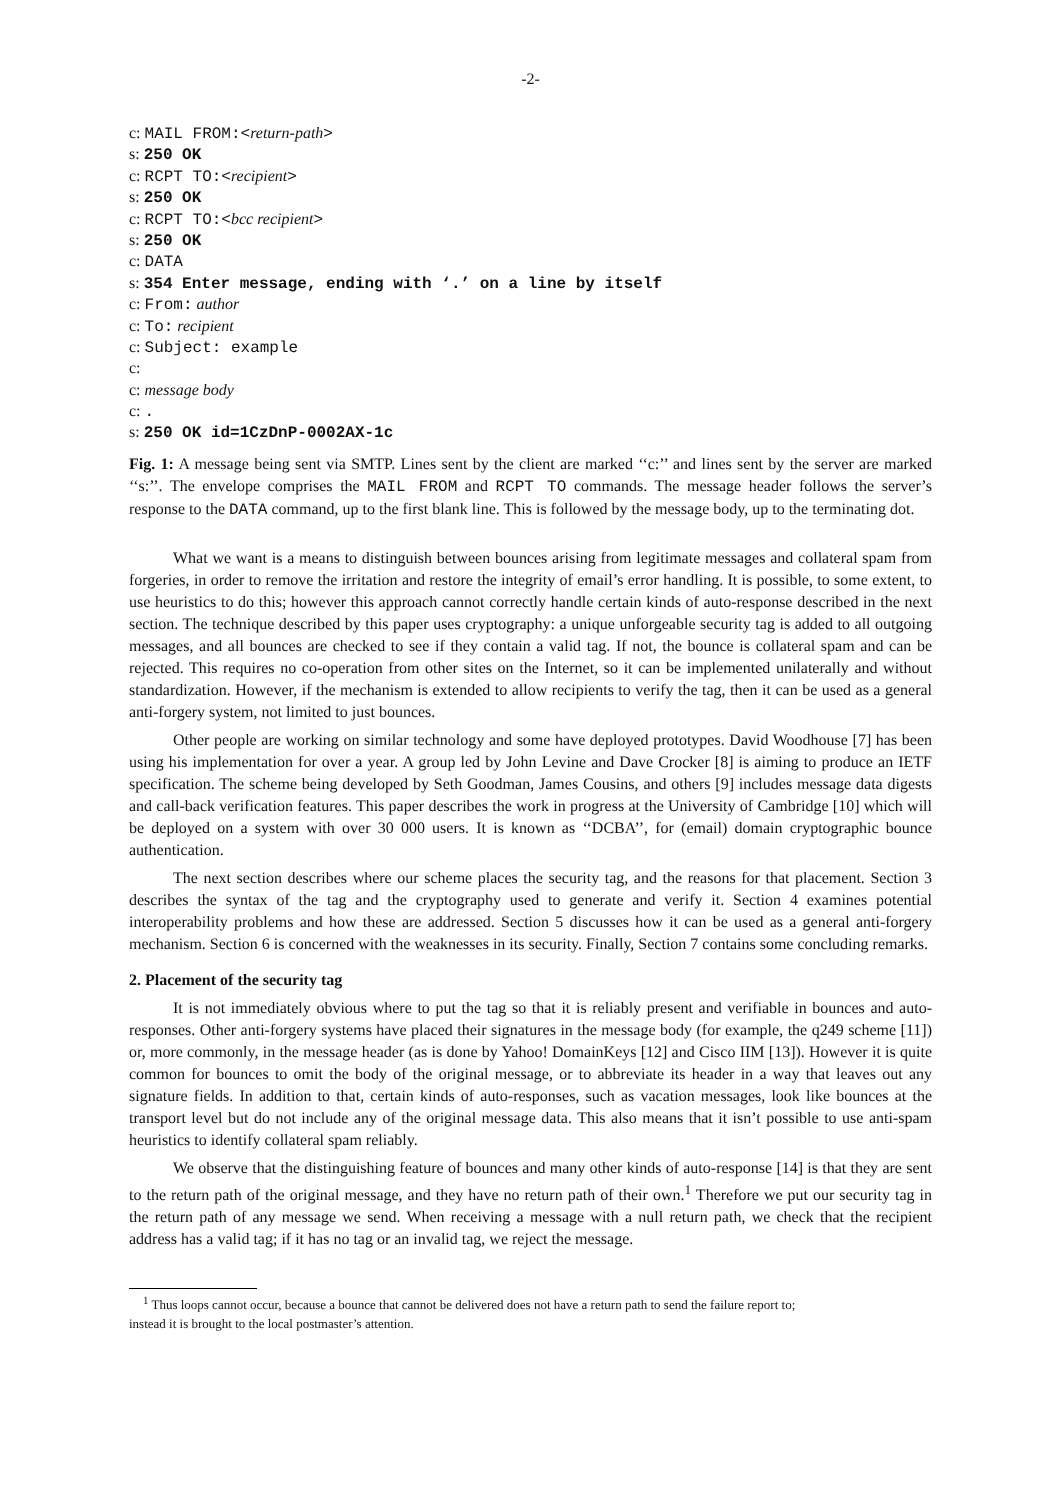-2-
c: MAIL FROM:<return-path>
s: 250 OK
c: RCPT TO:<recipient>
s: 250 OK
c: RCPT TO:<bcc recipient>
s: 250 OK
c: DATA
s: 354 Enter message, ending with ‘.’ on a line by itself
c: From: author
c: To: recipient
c: Subject: example
c:
c: message body
c: .
s: 250 OK id=1CzDnP-0002AX-1c
Fig. 1: A message being sent via SMTP. Lines sent by the client are marked ‘‘c:’’ and lines sent by the server are marked ‘‘s:’’. The envelope comprises the MAIL FROM and RCPT TO commands. The message header follows the server’s response to the DATA command, up to the first blank line. This is followed by the message body, up to the terminating dot.
What we want is a means to distinguish between bounces arising from legitimate messages and collateral spam from forgeries, in order to remove the irritation and restore the integrity of email’s error handling. It is possible, to some extent, to use heuristics to do this; however this approach cannot correctly handle certain kinds of auto-response described in the next section. The technique described by this paper uses cryptography: a unique unforgeable security tag is added to all outgoing messages, and all bounces are checked to see if they contain a valid tag. If not, the bounce is collateral spam and can be rejected. This requires no co-operation from other sites on the Internet, so it can be implemented unilaterally and without standardization. However, if the mechanism is extended to allow recipients to verify the tag, then it can be used as a general anti-forgery system, not limited to just bounces.
Other people are working on similar technology and some have deployed prototypes. David Woodhouse [7] has been using his implementation for over a year. A group led by John Levine and Dave Crocker [8] is aiming to produce an IETF specification. The scheme being developed by Seth Goodman, James Cousins, and others [9] includes message data digests and call-back verification features. This paper describes the work in progress at the University of Cambridge [10] which will be deployed on a system with over 30 000 users. It is known as ‘‘DCBA’’, for (email) domain cryptographic bounce authentication.
The next section describes where our scheme places the security tag, and the reasons for that placement. Section 3 describes the syntax of the tag and the cryptography used to generate and verify it. Section 4 examines potential interoperability problems and how these are addressed. Section 5 discusses how it can be used as a general anti-forgery mechanism. Section 6 is concerned with the weaknesses in its security. Finally, Section 7 contains some concluding remarks.
2. Placement of the security tag
It is not immediately obvious where to put the tag so that it is reliably present and verifiable in bounces and auto-responses. Other anti-forgery systems have placed their signatures in the message body (for example, the q249 scheme [11]) or, more commonly, in the message header (as is done by Yahoo! DomainKeys [12] and Cisco IIM [13]). However it is quite common for bounces to omit the body of the original message, or to abbreviate its header in a way that leaves out any signature fields. In addition to that, certain kinds of auto-responses, such as vacation messages, look like bounces at the transport level but do not include any of the original message data. This also means that it isn’t possible to use anti-spam heuristics to identify collateral spam reliably.
We observe that the distinguishing feature of bounces and many other kinds of auto-response [14] is that they are sent to the return path of the original message, and they have no return path of their own.<sup>1</sup> Therefore we put our security tag in the return path of any message we send. When receiving a message with a null return path, we check that the recipient address has a valid tag; if it has no tag or an invalid tag, we reject the message.
<sup>1</sup> Thus loops cannot occur, because a bounce that cannot be delivered does not have a return path to send the failure report to; instead it is brought to the local postmaster’s attention.